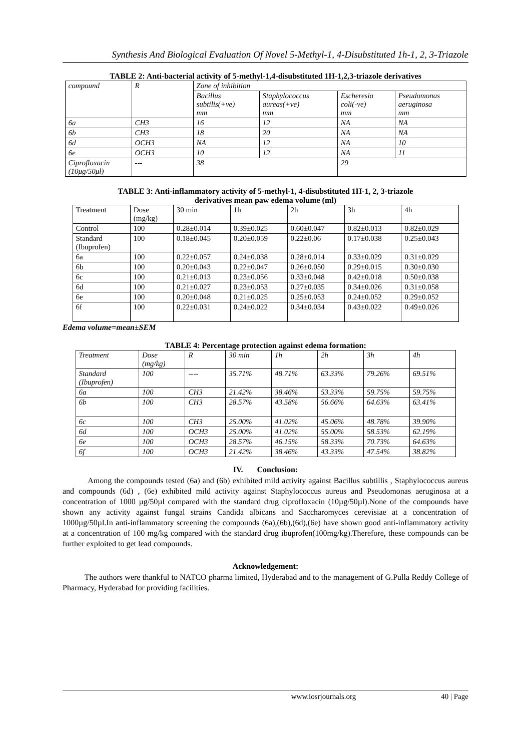Synthesis And Biological Evaluation Of Novel 5-Methyl-1, 4-Disubstituted 1h-1, 2, 3-Triazole
TABLE 2: Anti-bacterial activity of 5-methyl-1,4-disubstituted 1H-1,2,3-triazole derivatives
| compound | R | Zone of inhibition | | | |
| --- | --- | --- | --- | --- | --- |
| | | Bacillus subtilis(+ve) mm | Staphylococcus aureas(+ve) mm | Escheresia coli(-ve) mm | Pseudomonas aeruginosa mm |
| 6a | CH3 | 16 | 12 | NA | NA |
| 6b | CH3 | 18 | 20 | NA | NA |
| 6d | OCH3 | NA | 12 | NA | 10 |
| 6e | OCH3 | 10 | 12 | NA | 11 |
| Ciprofloxacin (10μg/50μl) | --- | 38 | | 29 | |
TABLE 3: Anti-inflammatory activity of 5-methyl-1, 4-disubstituted 1H-1, 2, 3-triazole
derivatives mean paw edema volume (ml)
| Treatment | Dose (mg/kg) | 30 min | 1h | 2h | 3h | 4h |
| --- | --- | --- | --- | --- | --- | --- |
| Control | 100 | 0.28±0.014 | 0.39±0.025 | 0.60±0.047 | 0.82±0.013 | 0.82±0.029 |
| Standard (Ibuprofen) | 100 | 0.18±0.045 | 0.20±0.059 | 0.22±0.06 | 0.17±0.038 | 0.25±0.043 |
| 6a | 100 | 0.22±0.057 | 0.24±0.038 | 0.28±0.014 | 0.33±0.029 | 0.31±0.029 |
| 6b | 100 | 0.20±0.043 | 0.22±0.047 | 0.26±0.050 | 0.29±0.015 | 0.30±0.030 |
| 6c | 100 | 0.21±0.013 | 0.23±0.056 | 0.33±0.048 | 0.42±0.018 | 0.50±0.038 |
| 6d | 100 | 0.21±0.027 | 0.23±0.053 | 0.27±0.035 | 0.34±0.026 | 0.31±0.058 |
| 6e | 100 | 0.20±0.048 | 0.21±0.025 | 0.25±0.053 | 0.24±0.052 | 0.29±0.052 |
| 6f | 100 | 0.22±0.031 | 0.24±0.022 | 0.34±0.034 | 0.43±0.022 | 0.49±0.026 |
Edema volume=mean±SEM
TABLE 4: Percentage protection against edema formation:
| Treatment | Dose (mg/kg) | R | 30 min | 1h | 2h | 3h | 4h |
| --- | --- | --- | --- | --- | --- | --- | --- |
| Standard (Ibuprofen) | 100 | ---- | 35.71% | 48.71% | 63.33% | 79.26% | 69.51% |
| 6a | 100 | CH3 | 21.42% | 38.46% | 53.33% | 59.75% | 59.75% |
| 6b | 100 | CH3 | 28.57% | 43.58% | 56.66% | 64.63% | 63.41% |
| 6c | 100 | CH3 | 25.00% | 41.02% | 45.06% | 48.78% | 39.90% |
| 6d | 100 | OCH3 | 25.00% | 41.02% | 55.00% | 58.53% | 62.19% |
| 6e | 100 | OCH3 | 28.57% | 46.15% | 58.33% | 70.73% | 64.63% |
| 6f | 100 | OCH3 | 21.42% | 38.46% | 43.33% | 47.54% | 38.82% |
IV. Conclusion:
Among the compounds tested (6a) and (6b) exhibited mild activity against Bacillus subtillis , Staphylococcus aureus and compounds (6d) , (6e) exhibited mild activity against Staphylococcus aureus and Pseudomonas aeruginosa at a concentration of 1000 µg/50µl compared with the standard drug ciprofloxacin (10µg/50µl).None of the compounds have shown any activity against fungal strains Candida albicans and Saccharomyces cerevisiae at a concentration of 1000µg/50µl.In anti-inflammatory screening the compounds (6a),(6b),(6d),(6e) have shown good anti-inflammatory activity at a concentration of 100 mg/kg compared with the standard drug ibuprofen(100mg/kg).Therefore, these compounds can be further exploited to get lead compounds.
Acknowledgement:
The authors were thankful to NATCO pharma limited, Hyderabad and to the management of G.Pulla Reddy College of Pharmacy, Hyderabad for providing facilities.
www.iosrjournals.org 40 | Page